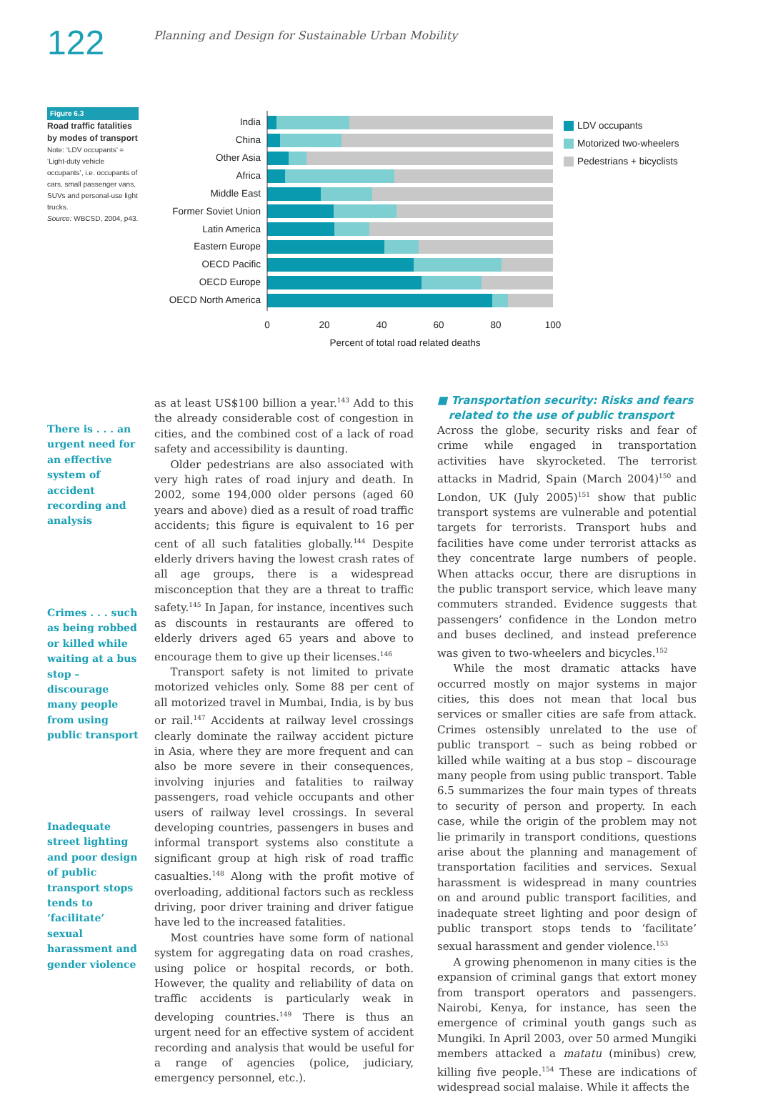122
Planning and Design for Sustainable Urban Mobility
Figure 6.3
Road traffic fatalities by modes of transport
Note: ‘LDV occupants’ = ‘Light-duty vehicle occupants’, i.e. occupants of cars, small passenger vans, SUVs and personal-use light trucks.
Source: WBCSD, 2004, p43.
India
China
Other Asia
Africa
Middle East
Former Soviet Union
Latin America
Eastern Europe
OECD Pacific
OECD Europe
OECD North America
0
20
40
60
80
100
Percent of total road related deaths
LDV occupants
Motorized two-wheelers
Pedestrians + bicyclists
There is . . . an urgent need for an effective system of accident recording and analysis
Crimes . . . such as being robbed or killed while waiting at a bus stop – discourage many people from using public transport
Inadequate street lighting and poor design of public transport stops tends to ‘facilitate’ sexual harassment and gender violence
as at least US$100 billion a year.<sup>143</sup> Add to this the already considerable cost of congestion in cities, and the combined cost of a lack of road safety and accessibility is daunting.
Older pedestrians are also associated with very high rates of road injury and death. In 2002, some 194,000 older persons (aged 60 years and above) died as a result of road traffic accidents; this figure is equivalent to 16 per cent of all such fatalities globally.<sup>144</sup> Despite elderly drivers having the lowest crash rates of all age groups, there is a widespread misconception that they are a threat to traffic safety.<sup>145</sup> In Japan, for instance, incentives such as discounts in restaurants are offered to elderly drivers aged 65 years and above to encourage them to give up their licenses.<sup>146</sup>
Transport safety is not limited to private motorized vehicles only. Some 88 per cent of all motorized travel in Mumbai, India, is by bus or rail.<sup>147</sup> Accidents at railway level crossings clearly dominate the railway accident picture in Asia, where they are more frequent and can also be more severe in their consequences, involving injuries and fatalities to railway passengers, road vehicle occupants and other users of railway level crossings. In several developing countries, passengers in buses and informal transport systems also constitute a significant group at high risk of road traffic casualties.<sup>148</sup> Along with the profit motive of overloading, additional factors such as reckless driving, poor driver training and driver fatigue have led to the increased fatalities.
Most countries have some form of national system for aggregating data on road crashes, using police or hospital records, or both. However, the quality and reliability of data on traffic accidents is particularly weak in developing countries.<sup>149</sup> There is thus an urgent need for an effective system of accident recording and analysis that would be useful for a range of agencies (police, judiciary, emergency personnel, etc.).
■ Transportation security: Risks and fears
related to the use of public transport
Across the globe, security risks and fear of crime while engaged in transportation activities have skyrocketed. The terrorist attacks in Madrid, Spain (March 2004)<sup>150</sup> and London, UK (July 2005)<sup>151</sup> show that public transport systems are vulnerable and potential targets for terrorists. Transport hubs and facilities have come under terrorist attacks as they concentrate large numbers of people. When attacks occur, there are disruptions in the public transport service, which leave many commuters stranded. Evidence suggests that passengers’ confidence in the London metro and buses declined, and instead preference was given to two-wheelers and bicycles.<sup>152</sup>
While the most dramatic attacks have occurred mostly on major systems in major cities, this does not mean that local bus services or smaller cities are safe from attack. Crimes ostensibly unrelated to the use of public transport – such as being robbed or killed while waiting at a bus stop – discourage many people from using public transport. Table 6.5 summarizes the four main types of threats to security of person and property. In each case, while the origin of the problem may not lie primarily in transport conditions, questions arise about the planning and management of transportation facilities and services. Sexual harassment is widespread in many countries on and around public transport facilities, and inadequate street lighting and poor design of public transport stops tends to ‘facilitate’ sexual harassment and gender violence.<sup>153</sup>
A growing phenomenon in many cities is the expansion of criminal gangs that extort money from transport operators and passengers. Nairobi, Kenya, for instance, has seen the emergence of criminal youth gangs such as Mungiki. In April 2003, over 50 armed Mungiki members attacked a matatu (minibus) crew, killing five people.<sup>154</sup> These are indications of widespread social malaise. While it affects the